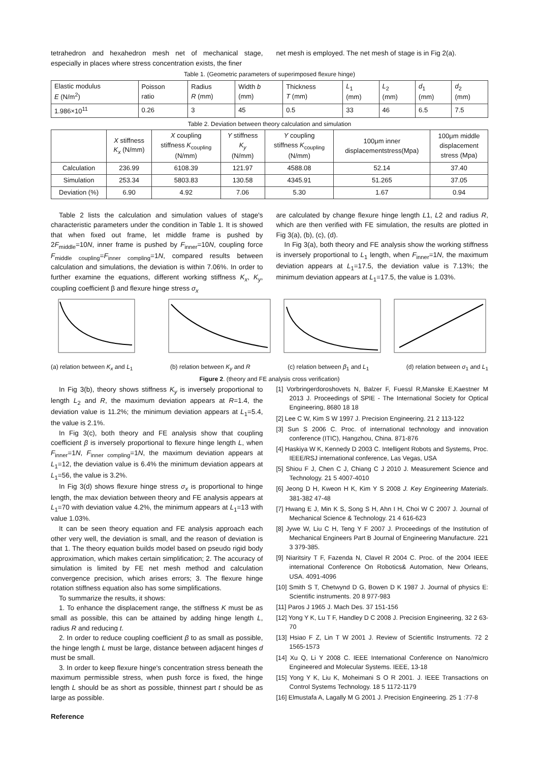tetrahedron and hexahedron mesh net of mechanical stage, especially in places where stress concentration exists, the finer
net mesh is employed. The net mesh of stage is in Fig 2(a).
Table 1. (Geometric parameters of superimposed flexure hinge)
| Elastic modulus E (N/m<sup>2</sup>) | Poisson ratio | Radius R (mm) | Width b (mm) | Thickness T (mm) | L<sub>1</sub> (mm) | L<sub>2</sub> (mm) | d<sub>1</sub> (mm) | d<sub>2</sub> (mm) |
| --- | --- | --- | --- | --- | --- | --- | --- | --- |
| 1.986×10<sup>11</sup> | 0.26 | 3 | 45 | 0.5 | 33 | 46 | 6.5 | 7.5 |
Table 2. Deviation between theory calculation and simulation
| | X stiffness K<sub>x</sub> (N/mm) | X coupling stiffness K<sub>coupling</sub> (N/mm) | Y stiffness K<sub>y</sub> (N/mm) | Y coupling stiffness K<sub>coupling</sub> (N/mm) | 100μm inner displacementstress(Mpa) | 100μm middle displacement stress (Mpa) |
| --- | --- | --- | --- | --- | --- | --- |
| Calculation | 236.99 | 6108.39 | 121.97 | 4588.08 | 52.14 | 37.40 |
| Simulation | 253.34 | 5803.83 | 130.58 | 4345.91 | 51.265 | 37.05 |
| Deviation (%) | 6.90 | 4.92 | 7.06 | 5.30 | 1.67 | 0.94 |
Table 2 lists the calculation and simulation values of stage's characteristic parameters under the condition in Table 1. It is showed that when fixed out frame, let middle frame is pushed by 2F<sub>middle</sub>=10N, inner frame is pushed by F<sub>inner</sub>=10N, coupling force F<sub>middle coupling</sub>=F<sub>inner compling</sub>=1N, compared results between calculation and simulations, the deviation is within 7.06%. In order to further examine the equations, different working stiffness K<sub>x</sub>, K<sub>y</sub>, coupling coefficient β and flexure hinge stress σ<sub>x</sub>
are calculated by change flexure hinge length L1, L2 and radius R, which are then verified with FE simulation, the results are plotted in Fig 3(a), (b), (c), (d).
In Fig 3(a), both theory and FE analysis show the working stiffness is inversely proportional to L<sub>1</sub> length, when F<sub>inner</sub>=1N, the maximum deviation appears at L<sub>1</sub>=17.5, the deviation value is 7.13%; the minimum deviation appears at L<sub>1</sub>=17.5, the value is 1.03%.
(a) relation between K<sub>x</sub> and L<sub>1</sub> (b) relation between K<sub>y</sub> and R (c) relation between β<sub>1</sub> and L<sub>1</sub> (d) relation between σ<sub>1</sub> and L<sub>1</sub>
Figure 2. (theory and FE analysis cross verification)
In Fig 3(b), theory shows stiffness K<sub>y</sub> is inversely proportional to length L<sub>2</sub> and R, the maximum deviation appears at R=1.4, the deviation value is 11.2%; the minimum deviation appears at L<sub>1</sub>=5.4, the value is 2.1%.
In Fig 3(c), both theory and FE analysis show that coupling coefficient β is inversely proportional to flexure hinge length L, when F<sub>inner</sub>=1N, F<sub>inner compling</sub>=1N, the maximum deviation appears at L<sub>1</sub>=12, the deviation value is 6.4% the minimum deviation appears at L<sub>1</sub>=56, the value is 3.2%.
In Fig 3(d) shows flexure hinge stress σ<sub>x</sub> is proportional to hinge length, the max deviation between theory and FE analysis appears at L<sub>1</sub>=70 with deviation value 4.2%, the minimum appears at L<sub>1</sub>=13 with value 1.03%.
It can be seen theory equation and FE analysis approach each other very well, the deviation is small, and the reason of deviation is that 1. The theory equation builds model based on pseudo rigid body approximation, which makes certain simplification; 2. The accuracy of simulation is limited by FE net mesh method and calculation convergence precision, which arises errors; 3. The flexure hinge rotation stiffness equation also has some simplifications.
To summarize the results, it shows:
1. To enhance the displacement range, the stiffness K must be as small as possible, this can be attained by adding hinge length L, radius R and reducing t.
2. In order to reduce coupling coefficient β to as small as possible, the hinge length L must be large, distance between adjacent hinges d must be small.
3. In order to keep flexure hinge's concentration stress beneath the maximum permissible stress, when push force is fixed, the hinge length L should be as short as possible, thinnest part t should be as large as possible.
Reference
[1] Vorbringerdoroshovets N, Balzer F, Fuessl R,Manske E,Kaestner M 2013 J. Proceedings of SPIE - The International Society for Optical Engineering, 8680 18 18
[2] Lee C W, Kim S W 1997 J. Precision Engineering. 21 2 113-122
[3] Sun S 2006 C. Proc. of international technology and innovation conference (ITIC), Hangzhou, China. 871-876
[4] Haskiya W K, Kennedy D 2003 C. Intelligent Robots and Systems, Proc. IEEE/RSJ international conference, Las Vegas, USA
[5] Shiou F J, Chen C J, Chiang C J 2010 J. Measurement Science and Technology. 21 5 4007-4010
[6] Jeong D H, Kweon H K, Kim Y S 2008 J. Key Engineering Materials. 381-382 47-48
[7] Hwang E J, Min K S, Song S H, Ahn I H, Choi W C 2007 J. Journal of Mechanical Science & Technology. 21 4 616-623
[8] Jywe W, Liu C H, Teng Y F 2007 J. Proceedings of the Institution of Mechanical Engineers Part B Journal of Engineering Manufacture. 221 3 379-385.
[9] Niaritsiry T F, Fazenda N, Clavel R 2004 C. Proc. of the 2004 IEEE international Conference On Robotics& Automation, New Orleans, USA. 4091-4096
[10] Smith S T, Chetwynd D G, Bowen D K 1987 J. Journal of physics E: Scientific instruments. 20 8 977-983
[11] Paros J 1965 J. Mach Des. 37 151-156
[12] Yong Y K, Lu T F, Handley D C 2008 J. Precision Engineering, 32 2 63-70
[13] Hsiao F Z, Lin T W 2001 J. Review of Scientific Instruments. 72 2 1565-1573
[14] Xu Q, Li Y 2008 C. IEEE International Conference on Nano/micro Engineered and Molecular Systems. IEEE, 13-18
[15] Yong Y K, Liu K, Moheimani S O R 2001. J. IEEE Transactions on Control Systems Technology. 18 5 1172-1179
[16] Elmustafa A, Lagally M G 2001 J. Precision Engineering. 25 1 :77-8